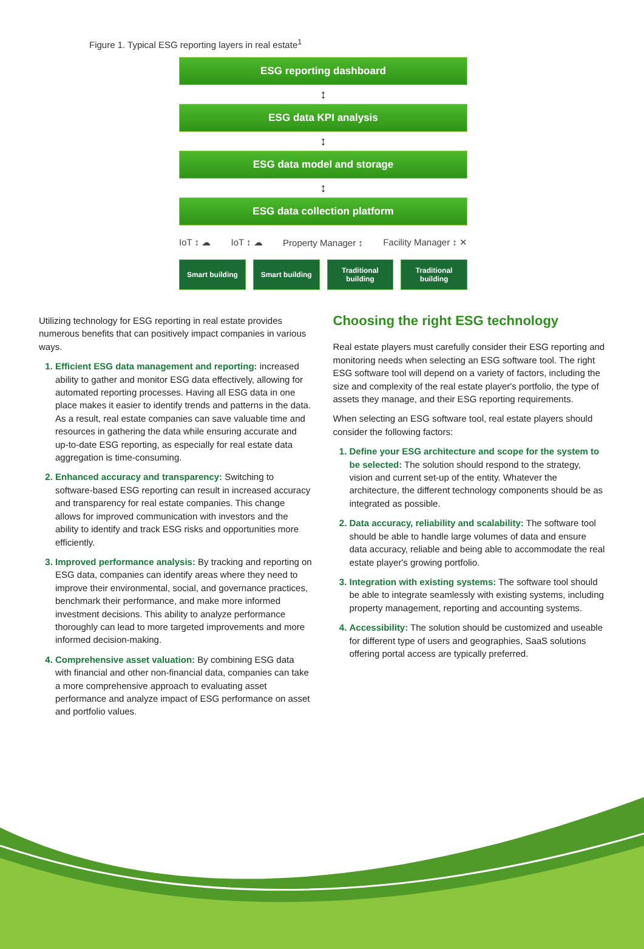Figure 1. Typical ESG reporting layers in real estate<sup>1</sup>
ESG reporting dashboard
↕
ESG data KPI analysis
↕
ESG data model and storage
↕
ESG data collection platform
IoT ↕ ☁ IoT ↕ ☁ Property Manager ↕ Facility Manager ↕ ✕
Smart building Smart building Traditional building Traditional building
Utilizing technology for ESG reporting in real estate provides numerous benefits that can positively impact companies in various ways.
Efficient ESG data management and reporting: increased ability to gather and monitor ESG data effectively, allowing for automated reporting processes. Having all ESG data in one place makes it easier to identify trends and patterns in the data. As a result, real estate companies can save valuable time and resources in gathering the data while ensuring accurate and up-to-date ESG reporting, as especially for real estate data aggregation is time-consuming.
Enhanced accuracy and transparency: Switching to software-based ESG reporting can result in increased accuracy and transparency for real estate companies. This change allows for improved communication with investors and the ability to identify and track ESG risks and opportunities more efficiently.
Improved performance analysis: By tracking and reporting on ESG data, companies can identify areas where they need to improve their environmental, social, and governance practices, benchmark their performance, and make more informed investment decisions. This ability to analyze performance thoroughly can lead to more targeted improvements and more informed decision-making.
Comprehensive asset valuation: By combining ESG data with financial and other non-financial data, companies can take a more comprehensive approach to evaluating asset performance and analyze impact of ESG performance on asset and portfolio values.
Choosing the right ESG technology
Real estate players must carefully consider their ESG reporting and monitoring needs when selecting an ESG software tool. The right ESG software tool will depend on a variety of factors, including the size and complexity of the real estate player's portfolio, the type of assets they manage, and their ESG reporting requirements.
When selecting an ESG software tool, real estate players should consider the following factors:
Define your ESG architecture and scope for the system to be selected: The solution should respond to the strategy, vision and current set-up of the entity. Whatever the architecture, the different technology components should be as integrated as possible.
Data accuracy, reliability and scalability: The software tool should be able to handle large volumes of data and ensure data accuracy, reliable and being able to accommodate the real estate player's growing portfolio.
Integration with existing systems: The software tool should be able to integrate seamlessly with existing systems, including property management, reporting and accounting systems.
Accessibility: The solution should be customized and useable for different type of users and geographies, SaaS solutions offering portal access are typically preferred.